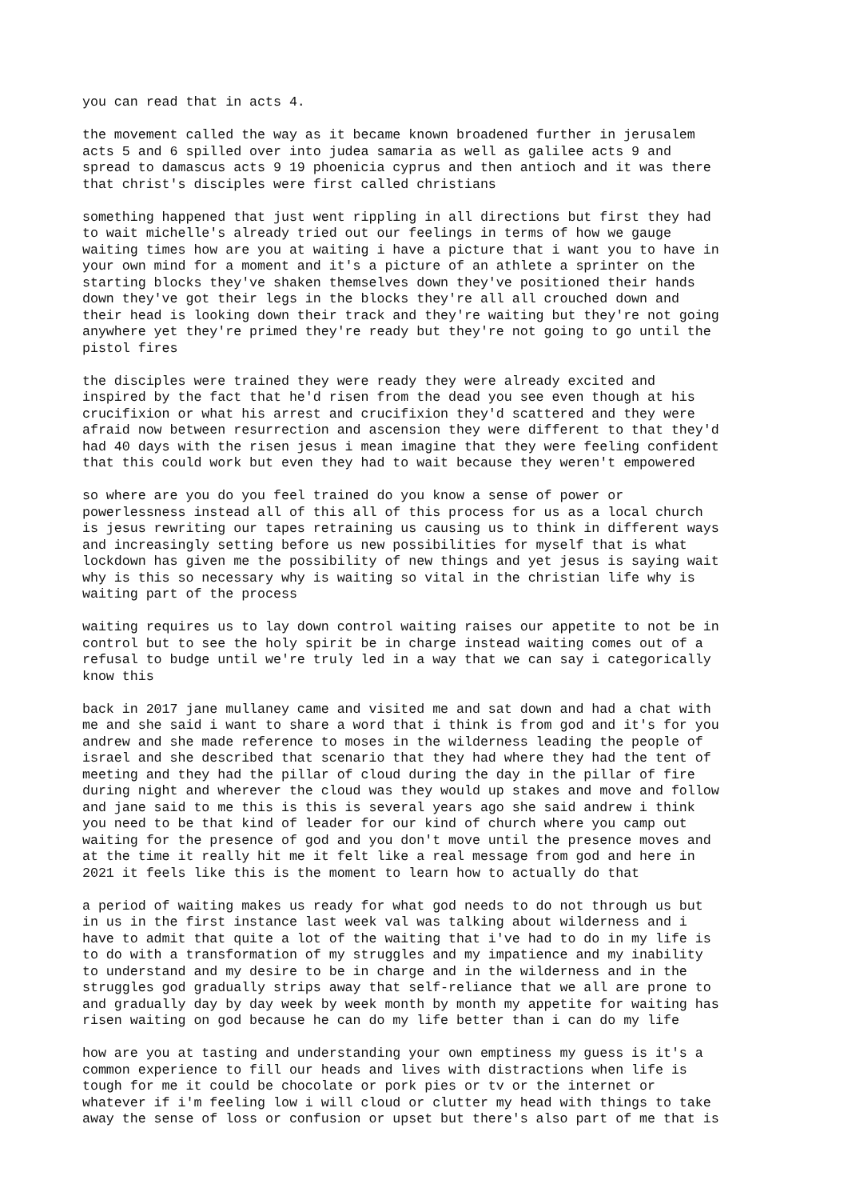you can read that in acts 4.
the movement called the way as it became known broadened further in jerusalem acts 5 and 6 spilled over into judea samaria as well as galilee acts 9 and spread to damascus acts 9 19 phoenicia cyprus and then antioch and it was there that christ's disciples were first called christians
something happened that just went rippling in all directions but first they had to wait michelle's already tried out our feelings in terms of how we gauge waiting times how are you at waiting i have a picture that i want you to have in your own mind for a moment and it's a picture of an athlete a sprinter on the starting blocks they've shaken themselves down they've positioned their hands down they've got their legs in the blocks they're all all crouched down and their head is looking down their track and they're waiting but they're not going anywhere yet they're primed they're ready but they're not going to go until the pistol fires
the disciples were trained they were ready they were already excited and inspired by the fact that he'd risen from the dead you see even though at his crucifixion or what his arrest and crucifixion they'd scattered and they were afraid now between resurrection and ascension they were different to that they'd had 40 days with the risen jesus i mean imagine that they were feeling confident that this could work but even they had to wait because they weren't empowered
so where are you do you feel trained do you know a sense of power or powerlessness instead all of this all of this process for us as a local church is jesus rewriting our tapes retraining us causing us to think in different ways and increasingly setting before us new possibilities for myself that is what lockdown has given me the possibility of new things and yet jesus is saying wait why is this so necessary why is waiting so vital in the christian life why is waiting part of the process
waiting requires us to lay down control waiting raises our appetite to not be in control but to see the holy spirit be in charge instead waiting comes out of a refusal to budge until we're truly led in a way that we can say i categorically know this
back in 2017 jane mullaney came and visited me and sat down and had a chat with me and she said i want to share a word that i think is from god and it's for you andrew and she made reference to moses in the wilderness leading the people of israel and she described that scenario that they had where they had the tent of meeting and they had the pillar of cloud during the day in the pillar of fire during night and wherever the cloud was they would up stakes and move and follow and jane said to me this is this is several years ago she said andrew i think you need to be that kind of leader for our kind of church where you camp out waiting for the presence of god and you don't move until the presence moves and at the time it really hit me it felt like a real message from god and here in 2021 it feels like this is the moment to learn how to actually do that
a period of waiting makes us ready for what god needs to do not through us but in us in the first instance last week val was talking about wilderness and i have to admit that quite a lot of the waiting that i've had to do in my life is to do with a transformation of my struggles and my impatience and my inability to understand and my desire to be in charge and in the wilderness and in the struggles god gradually strips away that self-reliance that we all are prone to and gradually day by day week by week month by month my appetite for waiting has risen waiting on god because he can do my life better than i can do my life
how are you at tasting and understanding your own emptiness my guess is it's a common experience to fill our heads and lives with distractions when life is tough for me it could be chocolate or pork pies or tv or the internet or whatever if i'm feeling low i will cloud or clutter my head with things to take away the sense of loss or confusion or upset but there's also part of me that is